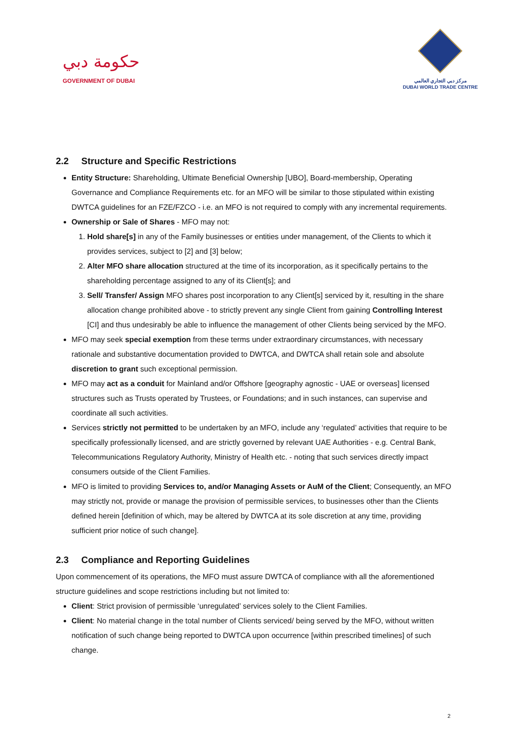حكومة دبي
GOVERNMENT OF DUBAI
مركز دبي التجاري العالمي
DUBAI WORLD TRADE CENTRE
2.2 Structure and Specific Restrictions
Entity Structure: Shareholding, Ultimate Beneficial Ownership [UBO], Board-membership, Operating Governance and Compliance Requirements etc. for an MFO will be similar to those stipulated within existing DWTCA guidelines for an FZE/FZCO - i.e. an MFO is not required to comply with any incremental requirements.
Ownership or Sale of Shares - MFO may not:
1. Hold share[s] in any of the Family businesses or entities under management, of the Clients to which it provides services, subject to [2] and [3] below;
2. Alter MFO share allocation structured at the time of its incorporation, as it specifically pertains to the shareholding percentage assigned to any of its Client[s]; and
3. Sell/ Transfer/ Assign MFO shares post incorporation to any Client[s] serviced by it, resulting in the share allocation change prohibited above - to strictly prevent any single Client from gaining Controlling Interest [CI] and thus undesirably be able to influence the management of other Clients being serviced by the MFO.
MFO may seek special exemption from these terms under extraordinary circumstances, with necessary rationale and substantive documentation provided to DWTCA, and DWTCA shall retain sole and absolute discretion to grant such exceptional permission.
MFO may act as a conduit for Mainland and/or Offshore [geography agnostic - UAE or overseas] licensed structures such as Trusts operated by Trustees, or Foundations; and in such instances, can supervise and coordinate all such activities.
Services strictly not permitted to be undertaken by an MFO, include any ‘regulated’ activities that require to be specifically professionally licensed, and are strictly governed by relevant UAE Authorities - e.g. Central Bank, Telecommunications Regulatory Authority, Ministry of Health etc. - noting that such services directly impact consumers outside of the Client Families.
MFO is limited to providing Services to, and/or Managing Assets or AuM of the Client; Consequently, an MFO may strictly not, provide or manage the provision of permissible services, to businesses other than the Clients defined herein [definition of which, may be altered by DWTCA at its sole discretion at any time, providing sufficient prior notice of such change].
2.3 Compliance and Reporting Guidelines
Upon commencement of its operations, the MFO must assure DWTCA of compliance with all the aforementioned structure guidelines and scope restrictions including but not limited to:
Client: Strict provision of permissible ‘unregulated’ services solely to the Client Families.
Client: No material change in the total number of Clients serviced/ being served by the MFO, without written notification of such change being reported to DWTCA upon occurrence [within prescribed timelines] of such change.
2